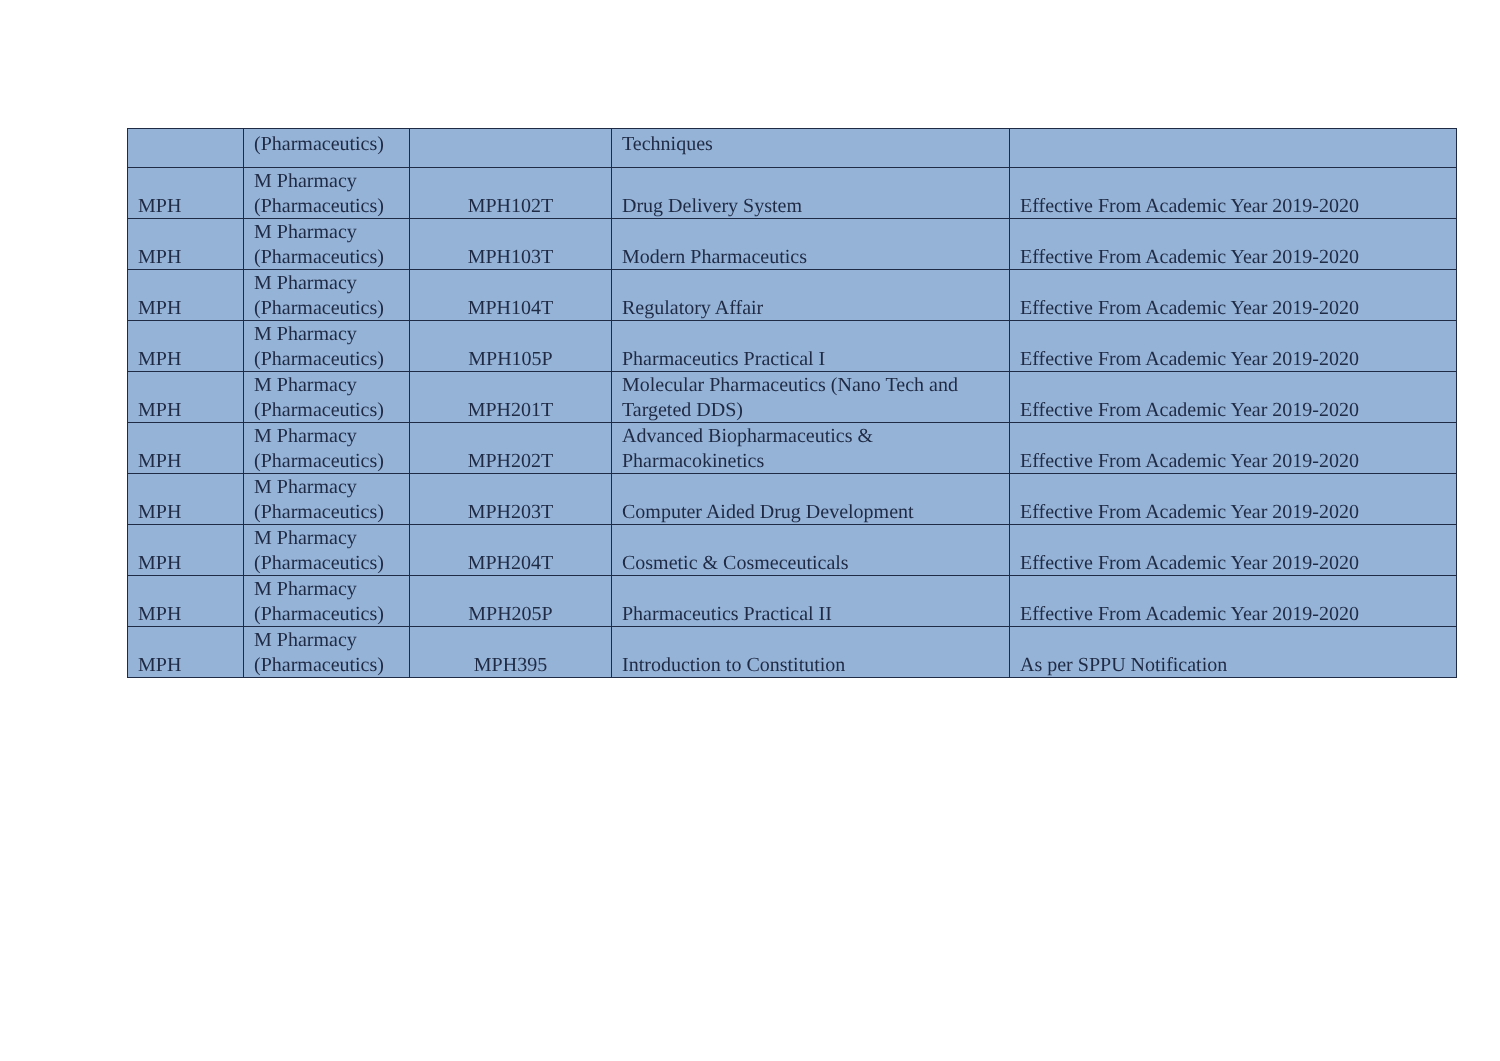| | (Pharmaceutics) | | Techniques | |
| MPH | M Pharmacy (Pharmaceutics) | MPH102T | Drug Delivery System | Effective From Academic Year 2019-2020 |
| MPH | M Pharmacy (Pharmaceutics) | MPH103T | Modern Pharmaceutics | Effective From Academic Year 2019-2020 |
| MPH | M Pharmacy (Pharmaceutics) | MPH104T | Regulatory Affair | Effective From Academic Year 2019-2020 |
| MPH | M Pharmacy (Pharmaceutics) | MPH105P | Pharmaceutics Practical I | Effective From Academic Year 2019-2020 |
| MPH | M Pharmacy (Pharmaceutics) | MPH201T | Molecular Pharmaceutics (Nano Tech and Targeted DDS) | Effective From Academic Year 2019-2020 |
| MPH | M Pharmacy (Pharmaceutics) | MPH202T | Advanced Biopharmaceutics & Pharmacokinetics | Effective From Academic Year 2019-2020 |
| MPH | M Pharmacy (Pharmaceutics) | MPH203T | Computer Aided Drug Development | Effective From Academic Year 2019-2020 |
| MPH | M Pharmacy (Pharmaceutics) | MPH204T | Cosmetic & Cosmeceuticals | Effective From Academic Year 2019-2020 |
| MPH | M Pharmacy (Pharmaceutics) | MPH205P | Pharmaceutics Practical II | Effective From Academic Year 2019-2020 |
| MPH | M Pharmacy (Pharmaceutics) | MPH395 | Introduction to Constitution | As per SPPU Notification |